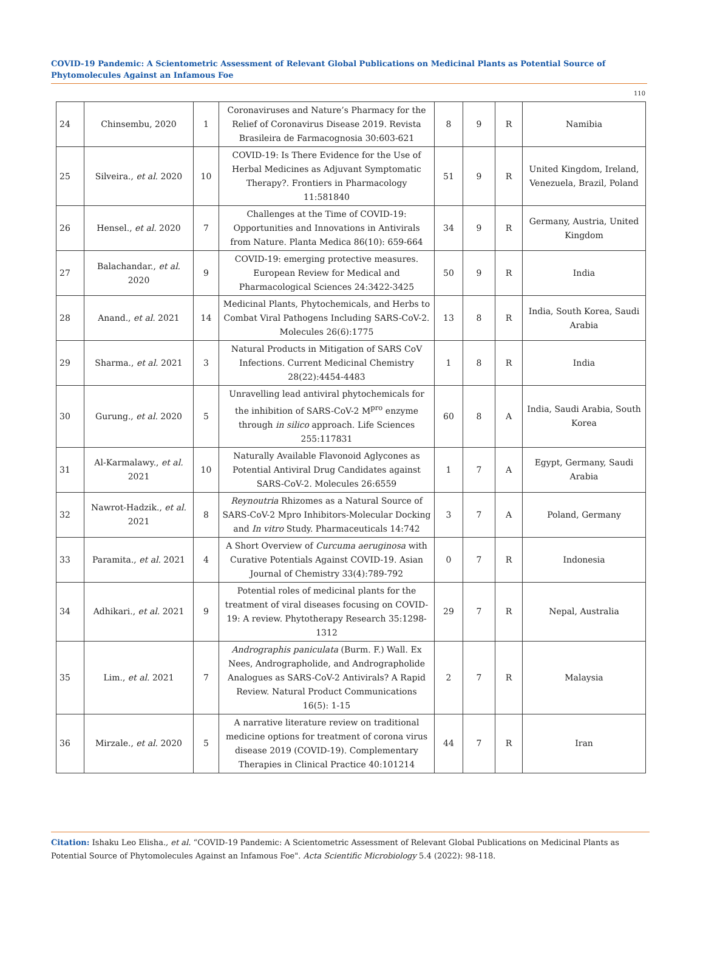COVID-19 Pandemic: A Scientometric Assessment of Relevant Global Publications on Medicinal Plants as Potential Source of Phytomolecules Against an Infamous Foe
110
| 24 | Chinsembu, 2020 | 1 | Coronaviruses and Nature’s Pharmacy for the Relief of Coronavirus Disease 2019. Revista Brasileira de Farmacognosia 30:603-621 | 8 | 9 | R | Namibia |
| 25 | Silveira., et al. 2020 | 10 | COVID-19: Is There Evidence for the Use of Herbal Medicines as Adjuvant Symptomatic Therapy?. Frontiers in Pharmacology 11:581840 | 51 | 9 | R | United Kingdom, Ireland, Venezuela, Brazil, Poland |
| 26 | Hensel., et al. 2020 | 7 | Challenges at the Time of COVID-19: Opportunities and Innovations in Antivirals from Nature. Planta Medica 86(10): 659-664 | 34 | 9 | R | Germany, Austria, United Kingdom |
| 27 | Balachandar., et al. 2020 | 9 | COVID-19: emerging protective measures. European Review for Medical and Pharmacological Sciences 24:3422-3425 | 50 | 9 | R | India |
| 28 | Anand., et al. 2021 | 14 | Medicinal Plants, Phytochemicals, and Herbs to Combat Viral Pathogens Including SARS-CoV-2. Molecules 26(6):1775 | 13 | 8 | R | India, South Korea, Saudi Arabia |
| 29 | Sharma., et al. 2021 | 3 | Natural Products in Mitigation of SARS CoV Infections. Current Medicinal Chemistry 28(22):4454-4483 | 1 | 8 | R | India |
| 30 | Gurung., et al. 2020 | 5 | Unravelling lead antiviral phytochemicals for the inhibition of SARS-CoV-2 M<sup>pro</sup> enzyme through in silico approach. Life Sciences 255:117831 | 60 | 8 | A | India, Saudi Arabia, South Korea |
| 31 | Al-Karmalawy., et al. 2021 | 10 | Naturally Available Flavonoid Aglycones as Potential Antiviral Drug Candidates against SARS-CoV-2. Molecules 26:6559 | 1 | 7 | A | Egypt, Germany, Saudi Arabia |
| 32 | Nawrot-Hadzik., et al. 2021 | 8 | Reynoutria Rhizomes as a Natural Source of SARS-CoV-2 Mpro Inhibitors-Molecular Docking and In vitro Study. Pharmaceuticals 14:742 | 3 | 7 | A | Poland, Germany |
| 33 | Paramita., et al. 2021 | 4 | A Short Overview of Curcuma aeruginosa with Curative Potentials Against COVID-19. Asian Journal of Chemistry 33(4):789-792 | 0 | 7 | R | Indonesia |
| 34 | Adhikari., et al. 2021 | 9 | Potential roles of medicinal plants for the treatment of viral diseases focusing on COVID-19: A review. Phytotherapy Research 35:1298-1312 | 29 | 7 | R | Nepal, Australia |
| 35 | Lim., et al. 2021 | 7 | Andrographis paniculata (Burm. F.) Wall. Ex Nees, Andrographolide, and Andrographolide Analogues as SARS-CoV-2 Antivirals? A Rapid Review. Natural Product Communications 16(5): 1-15 | 2 | 7 | R | Malaysia |
| 36 | Mirzale., et al. 2020 | 5 | A narrative literature review on traditional medicine options for treatment of corona virus disease 2019 (COVID-19). Complementary Therapies in Clinical Practice 40:101214 | 44 | 7 | R | Iran |
Citation: Ishaku Leo Elisha., et al. “COVID-19 Pandemic: A Scientometric Assessment of Relevant Global Publications on Medicinal Plants as Potential Source of Phytomolecules Against an Infamous Foe". Acta Scientific Microbiology 5.4 (2022): 98-118.